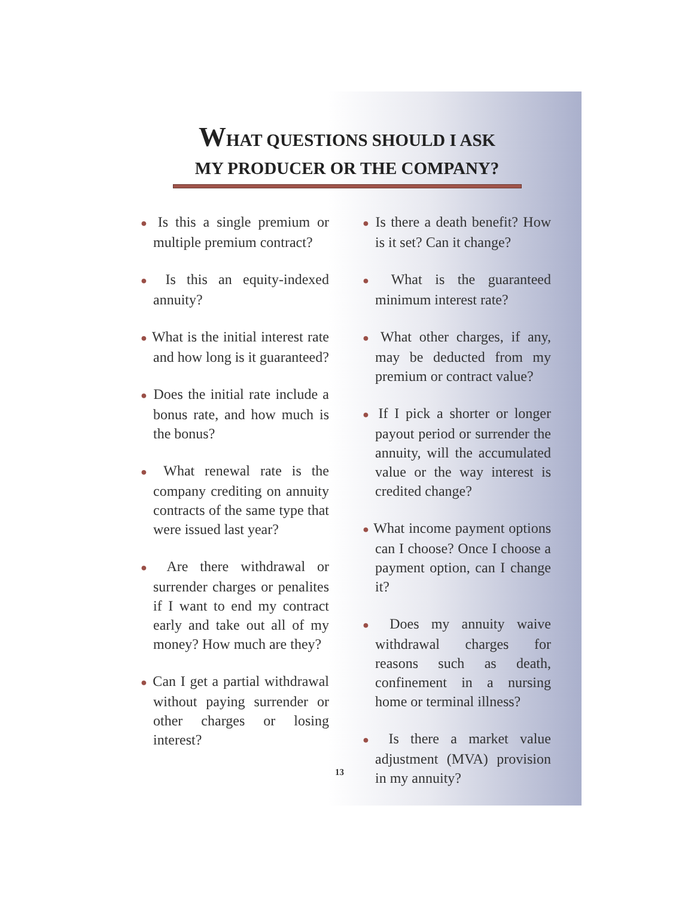WHAT QUESTIONS SHOULD I ASK
MY PRODUCER OR THE COMPANY?
● Is this a single premium or multiple premium contract?
● Is this an equity-indexed annuity?
● What is the initial interest rate and how long is it guaranteed?
● Does the initial rate include a bonus rate, and how much is the bonus?
● What renewal rate is the company crediting on annuity contracts of the same type that were issued last year?
● Are there withdrawal or surrender charges or penalites if I want to end my contract early and take out all of my money? How much are they?
● Can I get a partial withdrawal without paying surrender or other charges or losing interest?
● Is there a death benefit? How is it set? Can it change?
● What is the guaranteed minimum interest rate?
● What other charges, if any, may be deducted from my premium or contract value?
● If I pick a shorter or longer payout period or surrender the annuity, will the accumulated value or the way interest is credited change?
● What income payment options can I choose? Once I choose a payment option, can I change it?
● Does my annuity waive withdrawal charges for reasons such as death, confinement in a nursing home or terminal illness?
● Is there a market value adjustment (MVA) provision in my annuity?
13